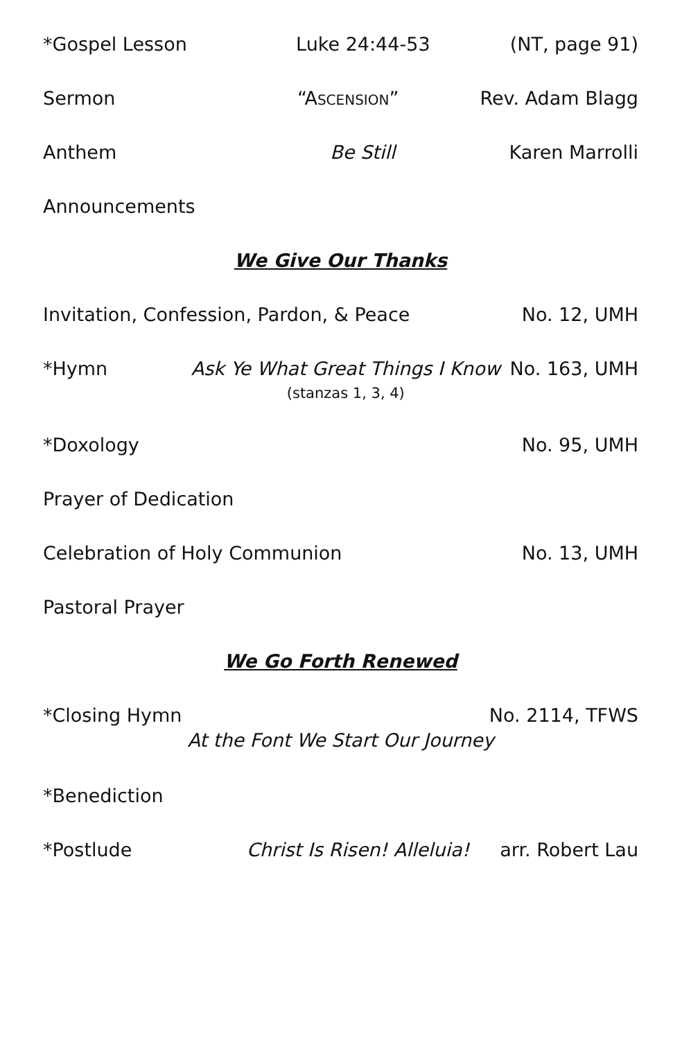*Gospel Lesson Luke 24:44-53 (NT, page 91)
Sermon “ASCENSION” Rev. Adam Blagg
Anthem Be Still Karen Marrolli
Announcements
We Give Our Thanks
Invitation, Confession, Pardon, & Peace
No. 12, UMH
*Hymn Ask Ye What Great Things I Know
(stanzas 1, 3, 4)
No. 163, UMH
*Doxology No. 95, UMH
Prayer of Dedication
Celebration of Holy Communion No. 13, UMH
Pastoral Prayer
We Go Forth Renewed
*Closing Hymn No. 2114, TFWS
At the Font We Start Our Journey
*Benediction
*Postlude Christ Is Risen! Alleluia! arr. Robert Lau